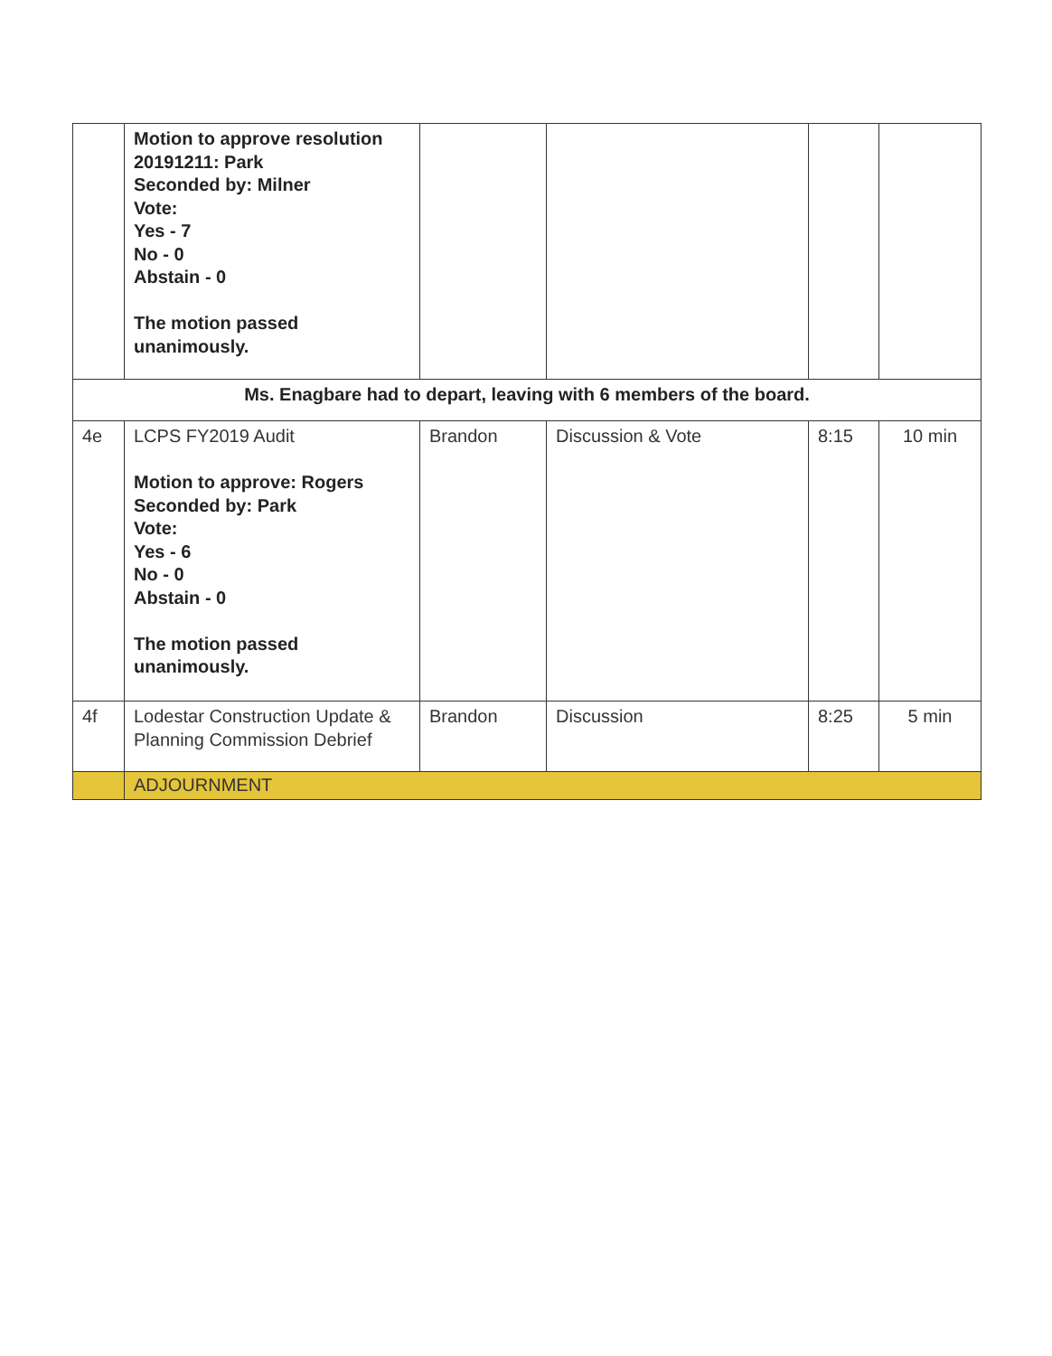| | Motion to approve resolution 20191211: Park Seconded by: Milner Vote: Yes - 7 No - 0 Abstain - 0 The motion passed unanimously. | | | | |
| Ms. Enagbare had to depart, leaving with 6 members of the board. | | | | | |
| 4e | LCPS FY2019 Audit Motion to approve: Rogers Seconded by: Park Vote: Yes - 6 No - 0 Abstain - 0 The motion passed unanimously. | Brandon | Discussion & Vote | 8:15 | 10 min |
| 4f | Lodestar Construction Update & Planning Commission Debrief | Brandon | Discussion | 8:25 | 5 min |
| | ADJOURNMENT | | | | |